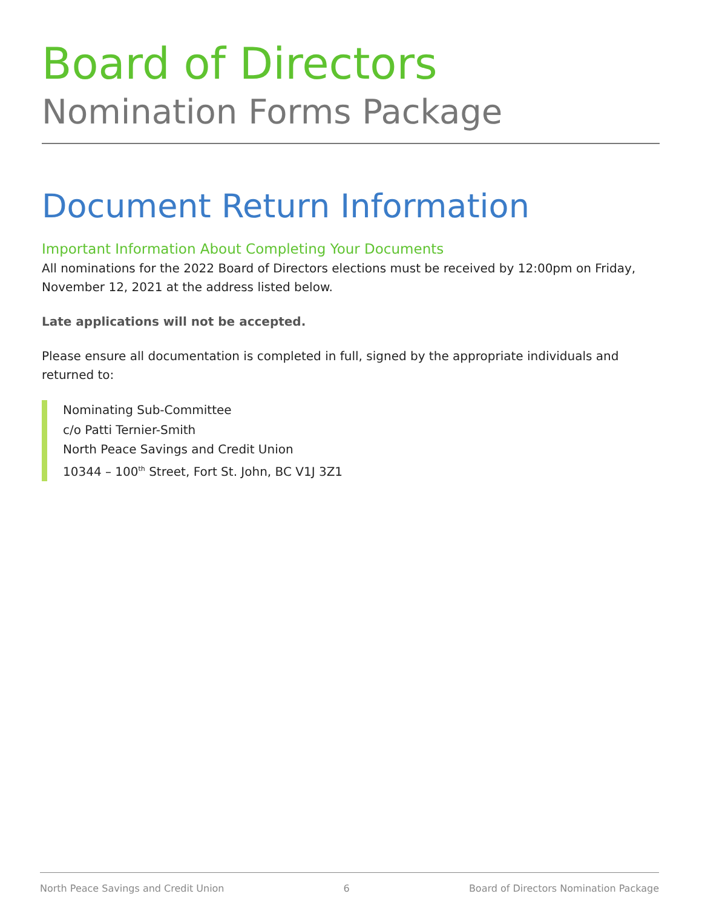Board of Directors
Nomination Forms Package
Document Return Information
Important Information About Completing Your Documents
All nominations for the 2022 Board of Directors elections must be received by 12:00pm on Friday, November 12, 2021 at the address listed below.
Late applications will not be accepted.
Please ensure all documentation is completed in full, signed by the appropriate individuals and returned to:
Nominating Sub-Committee
c/o Patti Ternier-Smith
North Peace Savings and Credit Union
10344 – 100<sup>th</sup> Street, Fort St. John, BC V1J 3Z1
North Peace Savings and Credit Union 6 Board of Directors Nomination Package